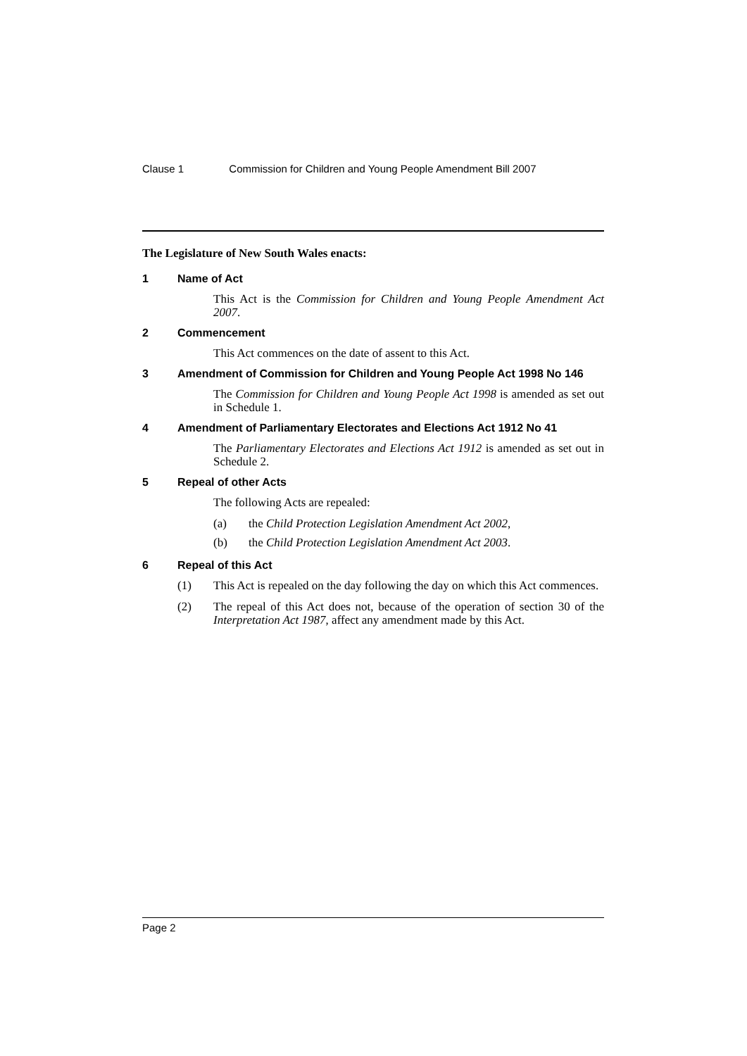Clause 1 Commission for Children and Young People Amendment Bill 2007
The Legislature of New South Wales enacts:
1 Name of Act
This Act is the Commission for Children and Young People Amendment Act 2007.
2 Commencement
This Act commences on the date of assent to this Act.
3 Amendment of Commission for Children and Young People Act 1998 No 146
The Commission for Children and Young People Act 1998 is amended as set out in Schedule 1.
4 Amendment of Parliamentary Electorates and Elections Act 1912 No 41
The Parliamentary Electorates and Elections Act 1912 is amended as set out in Schedule 2.
5 Repeal of other Acts
The following Acts are repealed:
(a) the Child Protection Legislation Amendment Act 2002,
(b) the Child Protection Legislation Amendment Act 2003.
6 Repeal of this Act
(1) This Act is repealed on the day following the day on which this Act commences.
(2) The repeal of this Act does not, because of the operation of section 30 of the Interpretation Act 1987, affect any amendment made by this Act.
Page 2